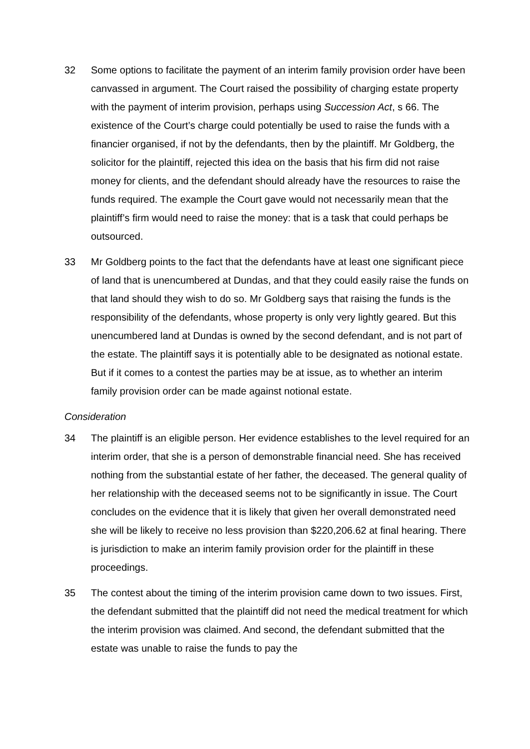32 Some options to facilitate the payment of an interim family provision order have been canvassed in argument. The Court raised the possibility of charging estate property with the payment of interim provision, perhaps using Succession Act, s 66. The existence of the Court’s charge could potentially be used to raise the funds with a financier organised, if not by the defendants, then by the plaintiff. Mr Goldberg, the solicitor for the plaintiff, rejected this idea on the basis that his firm did not raise money for clients, and the defendant should already have the resources to raise the funds required. The example the Court gave would not necessarily mean that the plaintiff’s firm would need to raise the money: that is a task that could perhaps be outsourced.
33 Mr Goldberg points to the fact that the defendants have at least one significant piece of land that is unencumbered at Dundas, and that they could easily raise the funds on that land should they wish to do so. Mr Goldberg says that raising the funds is the responsibility of the defendants, whose property is only very lightly geared. But this unencumbered land at Dundas is owned by the second defendant, and is not part of the estate. The plaintiff says it is potentially able to be designated as notional estate. But if it comes to a contest the parties may be at issue, as to whether an interim family provision order can be made against notional estate.
Consideration
34 The plaintiff is an eligible person. Her evidence establishes to the level required for an interim order, that she is a person of demonstrable financial need. She has received nothing from the substantial estate of her father, the deceased. The general quality of her relationship with the deceased seems not to be significantly in issue. The Court concludes on the evidence that it is likely that given her overall demonstrated need she will be likely to receive no less provision than $220,206.62 at final hearing. There is jurisdiction to make an interim family provision order for the plaintiff in these proceedings.
35 The contest about the timing of the interim provision came down to two issues. First, the defendant submitted that the plaintiff did not need the medical treatment for which the interim provision was claimed. And second, the defendant submitted that the estate was unable to raise the funds to pay the